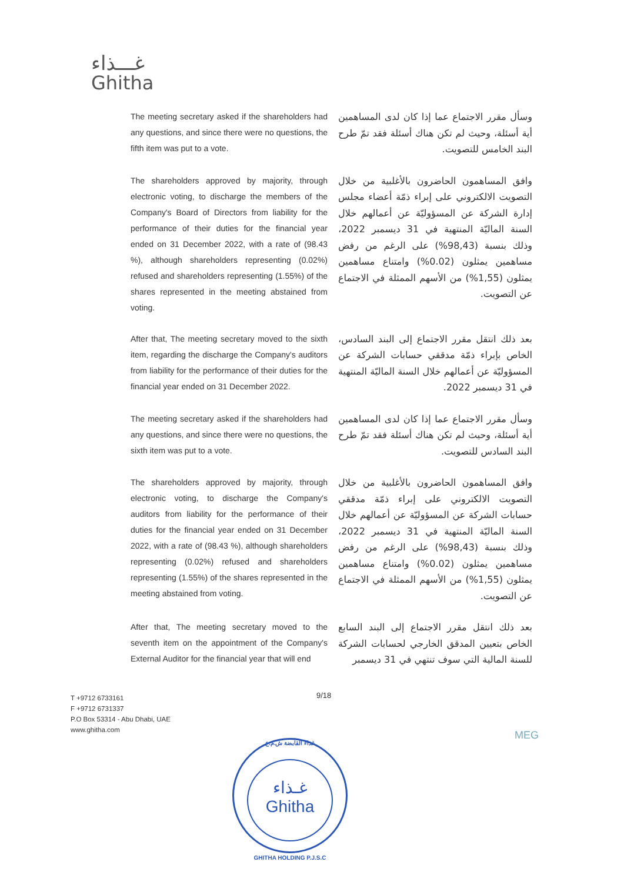غـــذاء
Ghitha
The meeting secretary asked if the shareholders had any questions, and since there were no questions, the fifth item was put to a vote.
وسأل مقرر الاجتماع عما إذا كان لدى المساهمين أية أسئلة، وحيث لم تكن هناك أسئلة فقد تمّ طرح البند الخامس للتصويت.
The shareholders approved by majority, through electronic voting, to discharge the members of the Company's Board of Directors from liability for the performance of their duties for the financial year ended on 31 December 2022, with a rate of (98.43 %), although shareholders representing (0.02%) refused and shareholders representing (1.55%) of the shares represented in the meeting abstained from voting.
وافق المساهمون الحاضرون بالأغلبية من خلال التصويت الالكتروني على إبراء ذمّة أعضاء مجلس إدارة الشركة عن المسؤوليّة عن أعمالهم خلال السنة الماليّة المنتهية في 31 ديسمبر 2022، وذلك بنسبة (98,43%) على الرغم من رفض مساهمين يمثلون (0.02%) وامتناع مساهمين يمثلون (1,55%) من الأسهم الممثلة في الاجتماع عن التصويت.
After that, The meeting secretary moved to the sixth item, regarding the discharge the Company's auditors from liability for the performance of their duties for the financial year ended on 31 December 2022.
بعد ذلك انتقل مقرر الاجتماع إلى البند السادس، الخاص بإبراء ذمّة مدققي حسابات الشركة عن المسؤوليّة عن أعمالهم خلال السنة الماليّة المنتهية في 31 ديسمبر 2022.
The meeting secretary asked if the shareholders had any questions, and since there were no questions, the sixth item was put to a vote.
وسأل مقرر الاجتماع عما إذا كان لدى المساهمين أية أسئلة، وحيث لم تكن هناك أسئلة فقد تمّ طرح البند السادس للتصويت.
The shareholders approved by majority, through electronic voting, to discharge the Company's auditors from liability for the performance of their duties for the financial year ended on 31 December 2022, with a rate of (98.43 %), although shareholders representing (0.02%) refused and shareholders representing (1.55%) of the shares represented in the meeting abstained from voting.
وافق المساهمون الحاضرون بالأغلبية من خلال التصويت الالكتروني على إبراء ذمّة مدققي حسابات الشركة عن المسؤوليّة عن أعمالهم خلال السنة الماليّة المنتهية في 31 ديسمبر 2022، وذلك بنسبة (98,43%) على الرغم من رفض مساهمين يمثلون (0.02%) وامتناع مساهمين يمثلون (1,55%) من الأسهم الممثلة في الاجتماع عن التصويت.
After that, The meeting secretary moved to the seventh item on the appointment of the Company's External Auditor for the financial year that will end
بعد ذلك انتقل مقرر الاجتماع إلى البند السابع الخاص بتعيين المدقق الخارجي لحسابات الشركة للسنة المالية التي سوف تنتهي في 31 ديسمبر
9/18
T +9712 6733161
F +9712 6731337
P.O Box 53314 - Abu Dhabi, UAE
www.ghitha.com
MEG
غذاء القابضة ش.م.ع
غـذاء
Ghitha
GHITHA HOLDING P.J.S.C